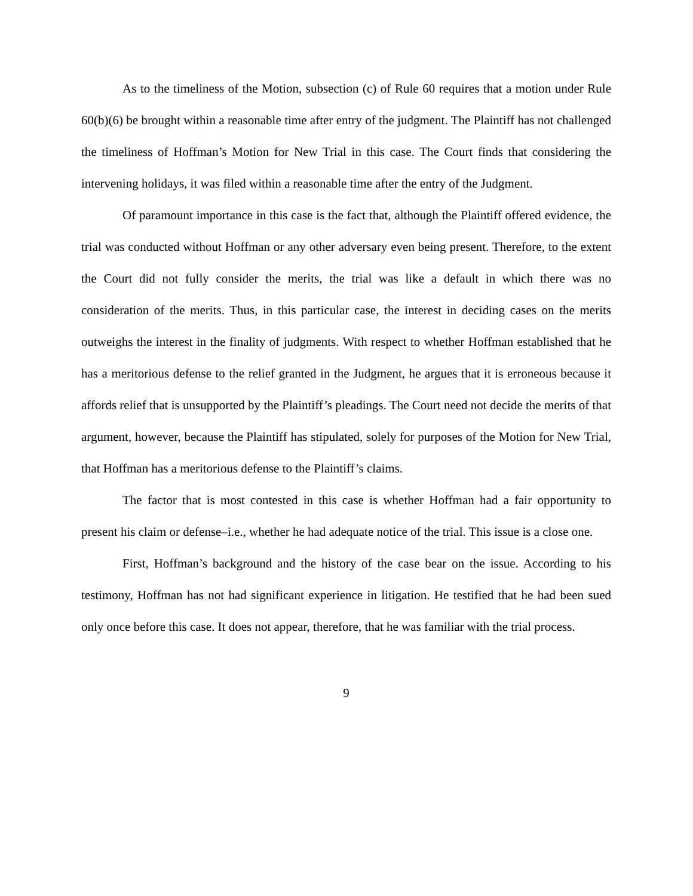As to the timeliness of the Motion, subsection (c) of Rule 60 requires that a motion under Rule 60(b)(6) be brought within a reasonable time after entry of the judgment. The Plaintiff has not challenged the timeliness of Hoffman’s Motion for New Trial in this case. The Court finds that considering the intervening holidays, it was filed within a reasonable time after the entry of the Judgment.
Of paramount importance in this case is the fact that, although the Plaintiff offered evidence, the trial was conducted without Hoffman or any other adversary even being present. Therefore, to the extent the Court did not fully consider the merits, the trial was like a default in which there was no consideration of the merits. Thus, in this particular case, the interest in deciding cases on the merits outweighs the interest in the finality of judgments. With respect to whether Hoffman established that he has a meritorious defense to the relief granted in the Judgment, he argues that it is erroneous because it affords relief that is unsupported by the Plaintiff’s pleadings. The Court need not decide the merits of that argument, however, because the Plaintiff has stipulated, solely for purposes of the Motion for New Trial, that Hoffman has a meritorious defense to the Plaintiff’s claims.
The factor that is most contested in this case is whether Hoffman had a fair opportunity to present his claim or defense–i.e., whether he had adequate notice of the trial. This issue is a close one.
First, Hoffman’s background and the history of the case bear on the issue. According to his testimony, Hoffman has not had significant experience in litigation. He testified that he had been sued only once before this case. It does not appear, therefore, that he was familiar with the trial process.
9